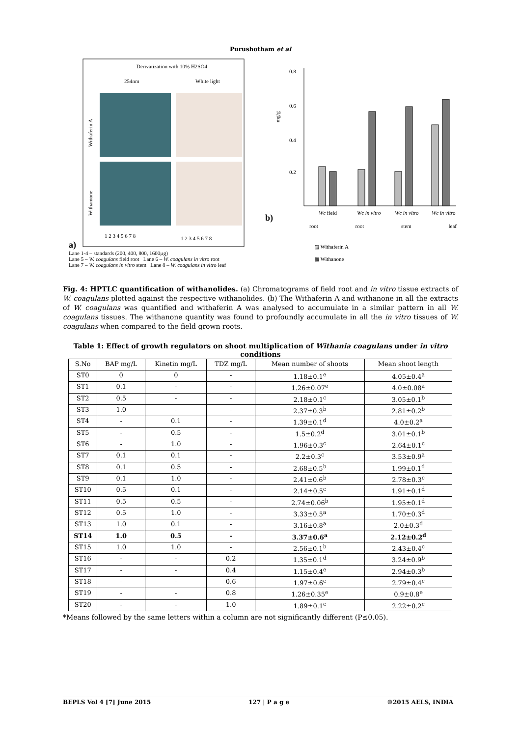Purushotham et al
a)
Derivatization with 10% H2SO4
254nm
White light
Withaferin A
Withamone
1 2 3 4 5 6 7 8
1 2 3 4 5 6 7 8
Lane 1-4 – standards (200, 400, 800, 1600µg)
Lane 5 – W. coagulans field root Lane 6 – W. coagulans in vitro root
Lane 7 – W. coagulans in vitro stem Lane 8 – W. coagulans in vitro leaf
b)
0.8
0.6
0.4
0.2
mg/g
Wc field
Wc in vitro
Wc in vitro
Wc in vitro
root root stem leaf
▨ Withaferin A
▩ Withanone
Fig. 4: HPTLC quantification of withanolides. (a) Chromatograms of field root and in vitro tissue extracts of W. coagulans plotted against the respective withanolides. (b) The Withaferin A and withanone in all the extracts of W. coagulans was quantified and withaferin A was analysed to accumulate in a similar pattern in all W. coagulans tissues. The withanone quantity was found to profoundly accumulate in all the in vitro tissues of W. coagulans when compared to the field grown roots.
Table 1: Effect of growth regulators on shoot multiplication of Withania coagulans under in vitro conditions
| S.No | BAP mg/L | Kinetin mg/L | TDZ mg/L | Mean number of shoots | Mean shoot length |
| --- | --- | --- | --- | --- | --- |
| ST0 | 0 | 0 | - | 1.18±0.1<sup>e</sup> | 4.05±0.4<sup>a</sup> |
| ST1 | 0.1 | - | - | 1.26±0.07<sup>e</sup> | 4.0±0.08<sup>a</sup> |
| ST2 | 0.5 | - | - | 2.18±0.1<sup>c</sup> | 3.05±0.1<sup>b</sup> |
| ST3 | 1.0 | - | - | 2.37±0.3<sup>b</sup> | 2.81±0.2<sup>b</sup> |
| ST4 | - | 0.1 | - | 1.39±0.1<sup>d</sup> | 4.0±0.2<sup>a</sup> |
| ST5 | - | 0.5 | - | 1.5±0.2<sup>d</sup> | 3.01±0.1<sup>b</sup> |
| ST6 | - | 1.0 | - | 1.96±0.3<sup>c</sup> | 2.64±0.1<sup>c</sup> |
| ST7 | 0.1 | 0.1 | - | 2.2±0.3<sup>c</sup> | 3.53±0.9<sup>a</sup> |
| ST8 | 0.1 | 0.5 | - | 2.68±0.5<sup>b</sup> | 1.99±0.1<sup>d</sup> |
| ST9 | 0.1 | 1.0 | - | 2.41±0.6<sup>b</sup> | 2.78±0.3<sup>c</sup> |
| ST10 | 0.5 | 0.1 | - | 2.14±0.5<sup>c</sup> | 1.91±0.1<sup>d</sup> |
| ST11 | 0.5 | 0.5 | - | 2.74±0.06<sup>b</sup> | 1.95±0.1<sup>d</sup> |
| ST12 | 0.5 | 1.0 | - | 3.33±0.5<sup>a</sup> | 1.70±0.3<sup>d</sup> |
| ST13 | 1.0 | 0.1 | - | 3.16±0.8<sup>a</sup> | 2.0±0.3<sup>d</sup> |
| ST14 | 1.0 | 0.5 | - | 3.37±0.6<sup>a</sup> | 2.12±0.2<sup>d</sup> |
| ST15 | 1.0 | 1.0 | - | 2.56±0.1<sup>b</sup> | 2.43±0.4<sup>c</sup> |
| ST16 | - | - | 0.2 | 1.35±0.1<sup>d</sup> | 3.24±0.9<sup>b</sup> |
| ST17 | - | - | 0.4 | 1.15±0.4<sup>e</sup> | 2.94±0.3<sup>b</sup> |
| ST18 | - | - | 0.6 | 1.97±0.6<sup>c</sup> | 2.79±0.4<sup>c</sup> |
| ST19 | - | - | 0.8 | 1.26±0.35<sup>e</sup> | 0.9±0.8<sup>e</sup> |
| ST20 | - | - | 1.0 | 1.89±0.1<sup>c</sup> | 2.22±0.2<sup>c</sup> |
*Means followed by the same letters within a column are not significantly different (P≤0.05).
BEPLS Vol 4 [7] June 2015 127 | P a g e ©2015 AELS, INDIA